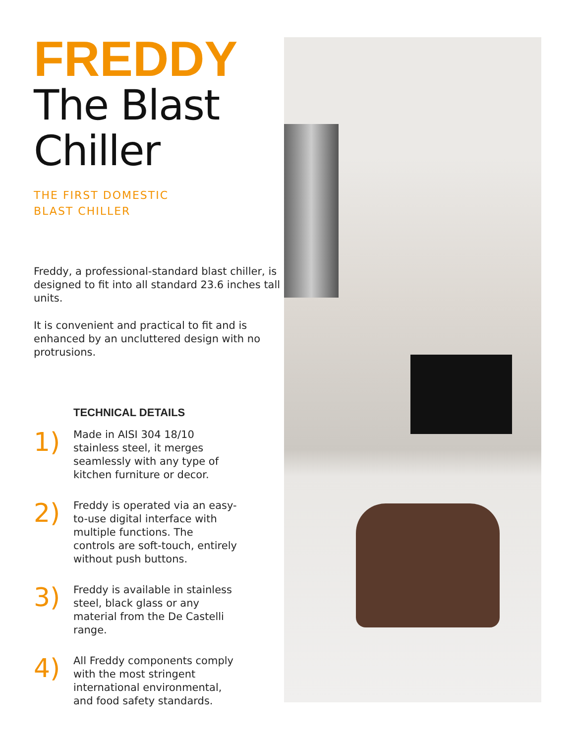FREDDY
The Blast
Chiller
THE FIRST DOMESTIC
BLAST CHILLER
Freddy, a professional-standard blast chiller, is designed to fit into all standard 23.6 inches tall units.
It is convenient and practical to fit and is enhanced by an uncluttered design with no protrusions.
TECHNICAL DETAILS
1)
Made in AISI 304 18/10 stainless steel, it merges seamlessly with any type of kitchen furniture or decor.
2)
Freddy is operated via an easy-to-use digital interface with multiple functions. The controls are soft-touch, entirely without push buttons.
3)
Freddy is available in stainless steel, black glass or any material from the De Castelli range.
4)
All Freddy components comply with the most stringent international environmental, and food safety standards.